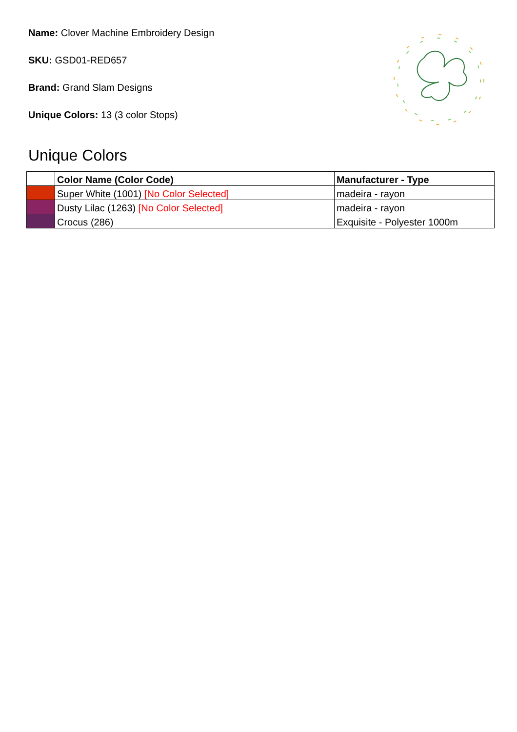Name: Clover Machine Embroidery Design
SKU: GSD01-RED657
Brand: Grand Slam Designs
Unique Colors: 13 (3 color Stops)
Unique Colors
| | Color Name (Color Code) | Manufacturer - Type |
| --- | --- | --- |
| | Super White (1001) [No Color Selected] | madeira - rayon |
| | Dusty Lilac (1263) [No Color Selected] | madeira - rayon |
| | Crocus (286) | Exquisite - Polyester 1000m |